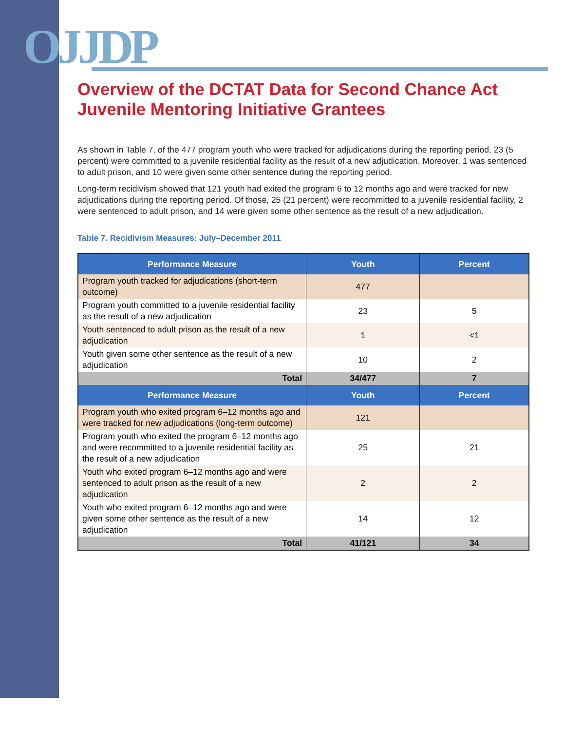OJJDP
Overview of the DCTAT Data for Second Chance Act Juvenile Mentoring Initiative Grantees
As shown in Table 7, of the 477 program youth who were tracked for adjudications during the reporting period, 23 (5 percent) were committed to a juvenile residential facility as the result of a new adjudication. Moreover, 1 was sentenced to adult prison, and 10 were given some other sentence during the reporting period.
Long-term recidivism showed that 121 youth had exited the program 6 to 12 months ago and were tracked for new adjudications during the reporting period. Of those, 25 (21 percent) were recommitted to a juvenile residential facility, 2 were sentenced to adult prison, and 14 were given some other sentence as the result of a new adjudication.
Table 7. Recidivism Measures: July–December 2011
| Performance Measure | Youth | Percent |
| --- | --- | --- |
| Program youth tracked for adjudications (short-term outcome) | 477 | |
| Program youth committed to a juvenile residential facility as the result of a new adjudication | 23 | 5 |
| Youth sentenced to adult prison as the result of a new adjudication | 1 | <1 |
| Youth given some other sentence as the result of a new adjudication | 10 | 2 |
| Total | 34/477 | 7 |
| Performance Measure | Youth | Percent |
| Program youth who exited program 6–12 months ago and were tracked for new adjudications (long-term outcome) | 121 | |
| Program youth who exited the program 6–12 months ago and were recommitted to a juvenile residential facility as the result of a new adjudication | 25 | 21 |
| Youth who exited program 6–12 months ago and were sentenced to adult prison as the result of a new adjudication | 2 | 2 |
| Youth who exited program 6–12 months ago and were given some other sentence as the result of a new adjudication | 14 | 12 |
| Total | 41/121 | 34 |